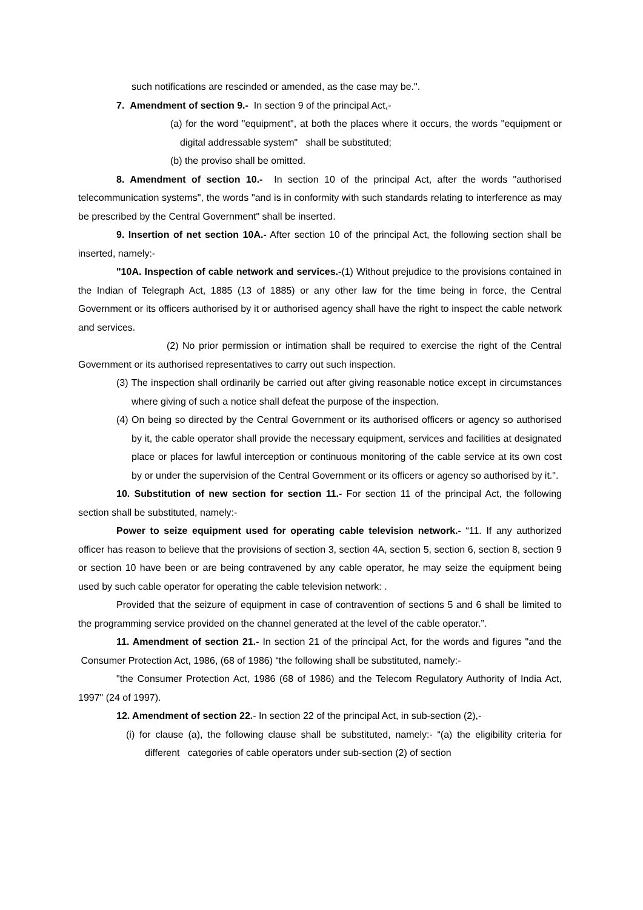such notifications are rescinded or amended, as the case may be.".
7. Amendment of section 9.- In section 9 of the principal Act,-
(a) for the word "equipment", at both the places where it occurs, the words "equipment or digital addressable system" shall be substituted;
(b) the proviso shall be omitted.
8. Amendment of section 10.- In section 10 of the principal Act, after the words "authorised telecommunication systems", the words "and is in conformity with such standards relating to interference as may be prescribed by the Central Government" shall be inserted.
9. Insertion of net section 10A.- After section 10 of the principal Act, the following section shall be inserted, namely:-
"10A. Inspection of cable network and services.-(1) Without prejudice to the provisions contained in the Indian of Telegraph Act, 1885 (13 of 1885) or any other law for the time being in force, the Central Government or its officers authorised by it or authorised agency shall have the right to inspect the cable network and services.
(2) No prior permission or intimation shall be required to exercise the right of the Central Government or its authorised representatives to carry out such inspection.
(3) The inspection shall ordinarily be carried out after giving reasonable notice except in circumstances where giving of such a notice shall defeat the purpose of the inspection.
(4) On being so directed by the Central Government or its authorised officers or agency so authorised by it, the cable operator shall provide the necessary equipment, services and facilities at designated place or places for lawful interception or continuous monitoring of the cable service at its own cost by or under the supervision of the Central Government or its officers or agency so authorised by it.".
10. Substitution of new section for section 11.- For section 11 of the principal Act, the following section shall be substituted, namely:-
Power to seize equipment used for operating cable television network.- “11. If any authorized officer has reason to believe that the provisions of section 3, section 4A, section 5, section 6, section 8, section 9 or section 10 have been or are being contravened by any cable operator, he may seize the equipment being used by such cable operator for operating the cable television network: .
Provided that the seizure of equipment in case of contravention of sections 5 and 6 shall be limited to the programming service provided on the channel generated at the level of the cable operator.”.
11. Amendment of section 21.- In section 21 of the principal Act, for the words and figures "and the Consumer Protection Act, 1986, (68 of 1986) “the following shall be substituted, namely:-
"the Consumer Protection Act, 1986 (68 of 1986) and the Telecom Regulatory Authority of India Act, 1997" (24 of 1997).
12. Amendment of section 22.- In section 22 of the principal Act, in sub-section (2),-
(i) for clause (a), the following clause shall be substituted, namely:- “(a) the eligibility criteria for different categories of cable operators under sub-section (2) of section